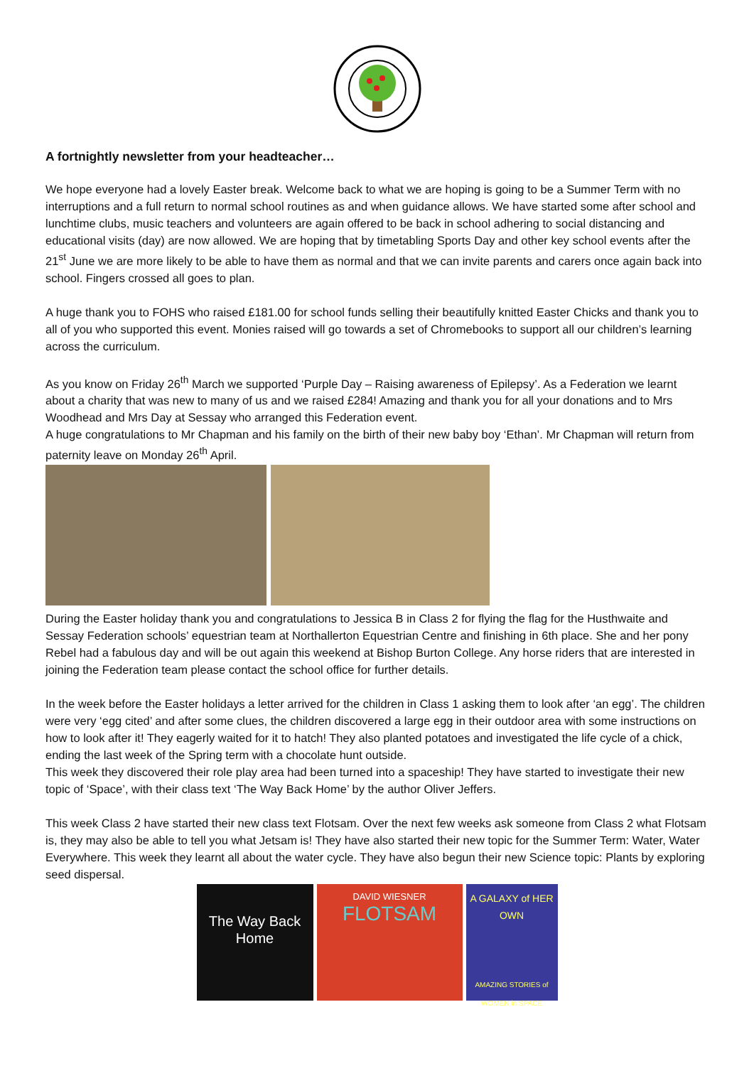A fortnightly newsletter from your headteacher…
We hope everyone had a lovely Easter break. Welcome back to what we are hoping is going to be a Summer Term with no interruptions and a full return to normal school routines as and when guidance allows. We have started some after school and lunchtime clubs, music teachers and volunteers are again offered to be back in school adhering to social distancing and educational visits (day) are now allowed. We are hoping that by timetabling Sports Day and other key school events after the 21<sup>st</sup> June we are more likely to be able to have them as normal and that we can invite parents and carers once again back into school. Fingers crossed all goes to plan.
A huge thank you to FOHS who raised £181.00 for school funds selling their beautifully knitted Easter Chicks and thank you to all of you who supported this event. Monies raised will go towards a set of Chromebooks to support all our children’s learning across the curriculum.
As you know on Friday 26<sup>th</sup> March we supported ‘Purple Day – Raising awareness of Epilepsy’. As a Federation we learnt about a charity that was new to many of us and we raised £284! Amazing and thank you for all your donations and to Mrs Woodhead and Mrs Day at Sessay who arranged this Federation event.
A huge congratulations to Mr Chapman and his family on the birth of their new baby boy ‘Ethan’. Mr Chapman will return from paternity leave on Monday 26<sup>th</sup> April.
During the Easter holiday thank you and congratulations to Jessica B in Class 2 for flying the flag for the Husthwaite and Sessay Federation schools’ equestrian team at Northallerton Equestrian Centre and finishing in 6th place. She and her pony Rebel had a fabulous day and will be out again this weekend at Bishop Burton College. Any horse riders that are interested in joining the Federation team please contact the school office for further details.
In the week before the Easter holidays a letter arrived for the children in Class 1 asking them to look after ‘an egg’. The children were very ‘egg cited’ and after some clues, the children discovered a large egg in their outdoor area with some instructions on how to look after it! They eagerly waited for it to hatch! They also planted potatoes and investigated the life cycle of a chick, ending the last week of the Spring term with a chocolate hunt outside.
This week they discovered their role play area had been turned into a spaceship! They have started to investigate their new topic of ‘Space’, with their class text ‘The Way Back Home’ by the author Oliver Jeffers.
This week Class 2 have started their new class text Flotsam. Over the next few weeks ask someone from Class 2 what Flotsam is, they may also be able to tell you what Jetsam is! They have also started their new topic for the Summer Term: Water, Water Everywhere. This week they learnt all about the water cycle. They have also begun their new Science topic: Plants by exploring seed dispersal.
The Way Back Home
DAVID WIESNER
FLOTSAM
A GALAXY of HER OWN
AMAZING STORIES of WOMEN in SPACE